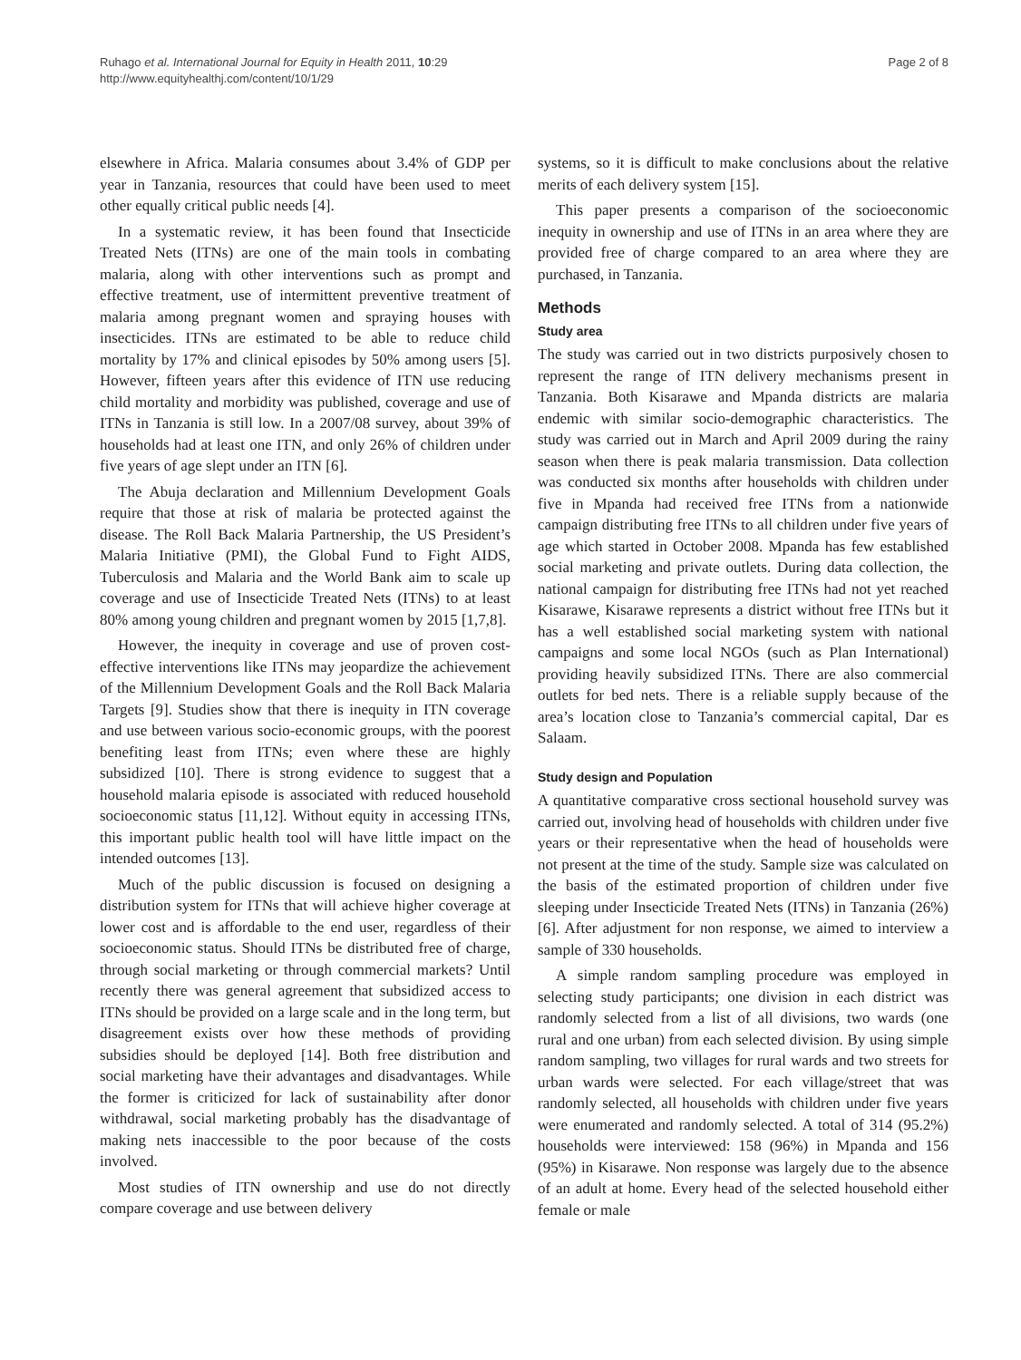Ruhago et al. International Journal for Equity in Health 2011, 10:29
http://www.equityhealthj.com/content/10/1/29
Page 2 of 8
elsewhere in Africa. Malaria consumes about 3.4% of GDP per year in Tanzania, resources that could have been used to meet other equally critical public needs [4].
In a systematic review, it has been found that Insecticide Treated Nets (ITNs) are one of the main tools in combating malaria, along with other interventions such as prompt and effective treatment, use of intermittent preventive treatment of malaria among pregnant women and spraying houses with insecticides. ITNs are estimated to be able to reduce child mortality by 17% and clinical episodes by 50% among users [5]. However, fifteen years after this evidence of ITN use reducing child mortality and morbidity was published, coverage and use of ITNs in Tanzania is still low. In a 2007/08 survey, about 39% of households had at least one ITN, and only 26% of children under five years of age slept under an ITN [6].
The Abuja declaration and Millennium Development Goals require that those at risk of malaria be protected against the disease. The Roll Back Malaria Partnership, the US President’s Malaria Initiative (PMI), the Global Fund to Fight AIDS, Tuberculosis and Malaria and the World Bank aim to scale up coverage and use of Insecticide Treated Nets (ITNs) to at least 80% among young children and pregnant women by 2015 [1,7,8].
However, the inequity in coverage and use of proven cost-effective interventions like ITNs may jeopardize the achievement of the Millennium Development Goals and the Roll Back Malaria Targets [9]. Studies show that there is inequity in ITN coverage and use between various socio-economic groups, with the poorest benefiting least from ITNs; even where these are highly subsidized [10]. There is strong evidence to suggest that a household malaria episode is associated with reduced household socioeconomic status [11,12]. Without equity in accessing ITNs, this important public health tool will have little impact on the intended outcomes [13].
Much of the public discussion is focused on designing a distribution system for ITNs that will achieve higher coverage at lower cost and is affordable to the end user, regardless of their socioeconomic status. Should ITNs be distributed free of charge, through social marketing or through commercial markets? Until recently there was general agreement that subsidized access to ITNs should be provided on a large scale and in the long term, but disagreement exists over how these methods of providing subsidies should be deployed [14]. Both free distribution and social marketing have their advantages and disadvantages. While the former is criticized for lack of sustainability after donor withdrawal, social marketing probably has the disadvantage of making nets inaccessible to the poor because of the costs involved.
Most studies of ITN ownership and use do not directly compare coverage and use between delivery
systems, so it is difficult to make conclusions about the relative merits of each delivery system [15].
This paper presents a comparison of the socioeconomic inequity in ownership and use of ITNs in an area where they are provided free of charge compared to an area where they are purchased, in Tanzania.
Methods
Study area
The study was carried out in two districts purposively chosen to represent the range of ITN delivery mechanisms present in Tanzania. Both Kisarawe and Mpanda districts are malaria endemic with similar socio-demographic characteristics. The study was carried out in March and April 2009 during the rainy season when there is peak malaria transmission. Data collection was conducted six months after households with children under five in Mpanda had received free ITNs from a nationwide campaign distributing free ITNs to all children under five years of age which started in October 2008. Mpanda has few established social marketing and private outlets. During data collection, the national campaign for distributing free ITNs had not yet reached Kisarawe, Kisarawe represents a district without free ITNs but it has a well established social marketing system with national campaigns and some local NGOs (such as Plan International) providing heavily subsidized ITNs. There are also commercial outlets for bed nets. There is a reliable supply because of the area’s location close to Tanzania’s commercial capital, Dar es Salaam.
Study design and Population
A quantitative comparative cross sectional household survey was carried out, involving head of households with children under five years or their representative when the head of households were not present at the time of the study. Sample size was calculated on the basis of the estimated proportion of children under five sleeping under Insecticide Treated Nets (ITNs) in Tanzania (26%) [6]. After adjustment for non response, we aimed to interview a sample of 330 households.
A simple random sampling procedure was employed in selecting study participants; one division in each district was randomly selected from a list of all divisions, two wards (one rural and one urban) from each selected division. By using simple random sampling, two villages for rural wards and two streets for urban wards were selected. For each village/street that was randomly selected, all households with children under five years were enumerated and randomly selected. A total of 314 (95.2%) households were interviewed: 158 (96%) in Mpanda and 156 (95%) in Kisarawe. Non response was largely due to the absence of an adult at home. Every head of the selected household either female or male